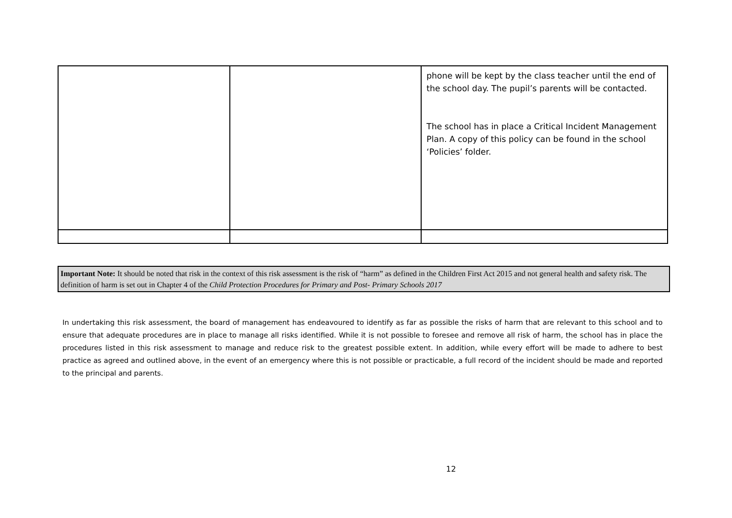| | | phone will be kept by the class teacher until the end of the school day. The pupil’s parents will be contacted. The school has in place a Critical Incident Management Plan. A copy of this policy can be found in the school ‘Policies’ folder. |
Important Note: It should be noted that risk in the context of this risk assessment is the risk of “harm” as defined in the Children First Act 2015 and not general health and safety risk. The definition of harm is set out in Chapter 4 of the Child Protection Procedures for Primary and Post- Primary Schools 2017
In undertaking this risk assessment, the board of management has endeavoured to identify as far as possible the risks of harm that are relevant to this school and to ensure that adequate procedures are in place to manage all risks identified. While it is not possible to foresee and remove all risk of harm, the school has in place the procedures listed in this risk assessment to manage and reduce risk to the greatest possible extent. In addition, while every effort will be made to adhere to best practice as agreed and outlined above, in the event of an emergency where this is not possible or practicable, a full record of the incident should be made and reported to the principal and parents.
12